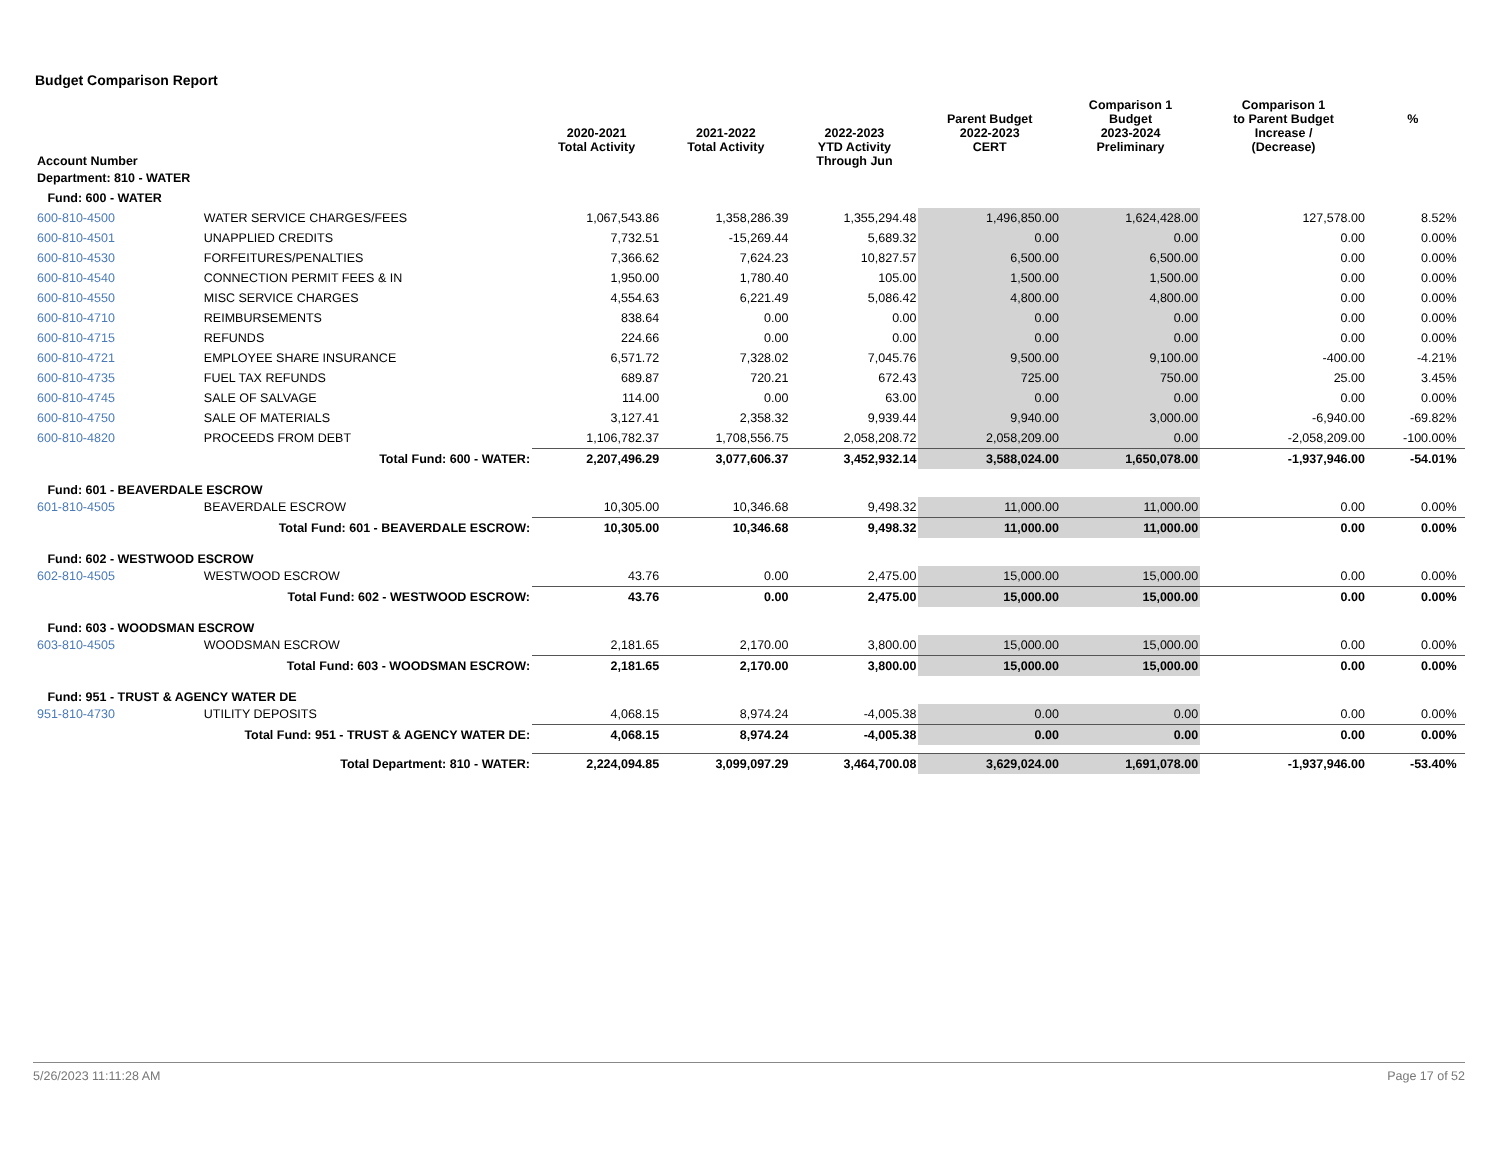Budget Comparison Report
| | | | | | Parent Budget | Comparison 1 Budget | Comparison 1 to Parent Budget | % | |
| --- | --- | --- | --- | --- | --- | --- | --- | --- | --- |
| Account Number | | 2020-2021 Total Activity | 2021-2022 Total Activity | 2022-2023 YTD Activity Through Jun | 2022-2023 CERT | 2023-2024 Preliminary | Increase / (Decrease) | | |
| Department: 810 - WATER | | | | | | | | | |
| Fund: 600 - WATER | | | | | | | | | |
| 600-810-4500 | WATER SERVICE CHARGES/FEES | 1,067,543.86 | 1,358,286.39 | 1,355,294.48 | 1,496,850.00 | 1,624,428.00 | 127,578.00 | 8.52% | |
| 600-810-4501 | UNAPPLIED CREDITS | 7,732.51 | -15,269.44 | 5,689.32 | 0.00 | 0.00 | 0.00 | 0.00% | |
| 600-810-4530 | FORFEITURES/PENALTIES | 7,366.62 | 7,624.23 | 10,827.57 | 6,500.00 | 6,500.00 | 0.00 | 0.00% | |
| 600-810-4540 | CONNECTION PERMIT FEES & IN | 1,950.00 | 1,780.40 | 105.00 | 1,500.00 | 1,500.00 | 0.00 | 0.00% | |
| 600-810-4550 | MISC SERVICE CHARGES | 4,554.63 | 6,221.49 | 5,086.42 | 4,800.00 | 4,800.00 | 0.00 | 0.00% | |
| 600-810-4710 | REIMBURSEMENTS | 838.64 | 0.00 | 0.00 | 0.00 | 0.00 | 0.00 | 0.00% | |
| 600-810-4715 | REFUNDS | 224.66 | 0.00 | 0.00 | 0.00 | 0.00 | 0.00 | 0.00% | |
| 600-810-4721 | EMPLOYEE SHARE INSURANCE | 6,571.72 | 7,328.02 | 7,045.76 | 9,500.00 | 9,100.00 | -400.00 | -4.21% | |
| 600-810-4735 | FUEL TAX REFUNDS | 689.87 | 720.21 | 672.43 | 725.00 | 750.00 | 25.00 | 3.45% | |
| 600-810-4745 | SALE OF SALVAGE | 114.00 | 0.00 | 63.00 | 0.00 | 0.00 | 0.00 | 0.00% | |
| 600-810-4750 | SALE OF MATERIALS | 3,127.41 | 2,358.32 | 9,939.44 | 9,940.00 | 3,000.00 | -6,940.00 | -69.82% | |
| 600-810-4820 | PROCEEDS FROM DEBT | 1,106,782.37 | 1,708,556.75 | 2,058,208.72 | 2,058,209.00 | 0.00 | -2,058,209.00 | -100.00% | |
| Total Fund: 600 - WATER: | | 2,207,496.29 | 3,077,606.37 | 3,452,932.14 | 3,588,024.00 | 1,650,078.00 | -1,937,946.00 | -54.01% | |
| Fund: 601 - BEAVERDALE ESCROW | | | | | | | | | |
| 601-810-4505 | BEAVERDALE ESCROW | 10,305.00 | 10,346.68 | 9,498.32 | 11,000.00 | 11,000.00 | 0.00 | 0.00% | |
| Total Fund: 601 - BEAVERDALE ESCROW: | | 10,305.00 | 10,346.68 | 9,498.32 | 11,000.00 | 11,000.00 | 0.00 | 0.00% | |
| Fund: 602 - WESTWOOD ESCROW | | | | | | | | | |
| 602-810-4505 | WESTWOOD ESCROW | 43.76 | 0.00 | 2,475.00 | 15,000.00 | 15,000.00 | 0.00 | 0.00% | |
| Total Fund: 602 - WESTWOOD ESCROW: | | 43.76 | 0.00 | 2,475.00 | 15,000.00 | 15,000.00 | 0.00 | 0.00% | |
| Fund: 603 - WOODSMAN ESCROW | | | | | | | | | |
| 603-810-4505 | WOODSMAN ESCROW | 2,181.65 | 2,170.00 | 3,800.00 | 15,000.00 | 15,000.00 | 0.00 | 0.00% | |
| Total Fund: 603 - WOODSMAN ESCROW: | | 2,181.65 | 2,170.00 | 3,800.00 | 15,000.00 | 15,000.00 | 0.00 | 0.00% | |
| Fund: 951 - TRUST & AGENCY WATER DE | | | | | | | | | |
| 951-810-4730 | UTILITY DEPOSITS | 4,068.15 | 8,974.24 | -4,005.38 | 0.00 | 0.00 | 0.00 | 0.00% | |
| Total Fund: 951 - TRUST & AGENCY WATER DE: | | 4,068.15 | 8,974.24 | -4,005.38 | 0.00 | 0.00 | 0.00 | 0.00% | |
| Total Department: 810 - WATER: | | 2,224,094.85 | 3,099,097.29 | 3,464,700.08 | 3,629,024.00 | 1,691,078.00 | -1,937,946.00 | -53.40% | |
5/26/2023 11:11:28 AM Page 17 of 52